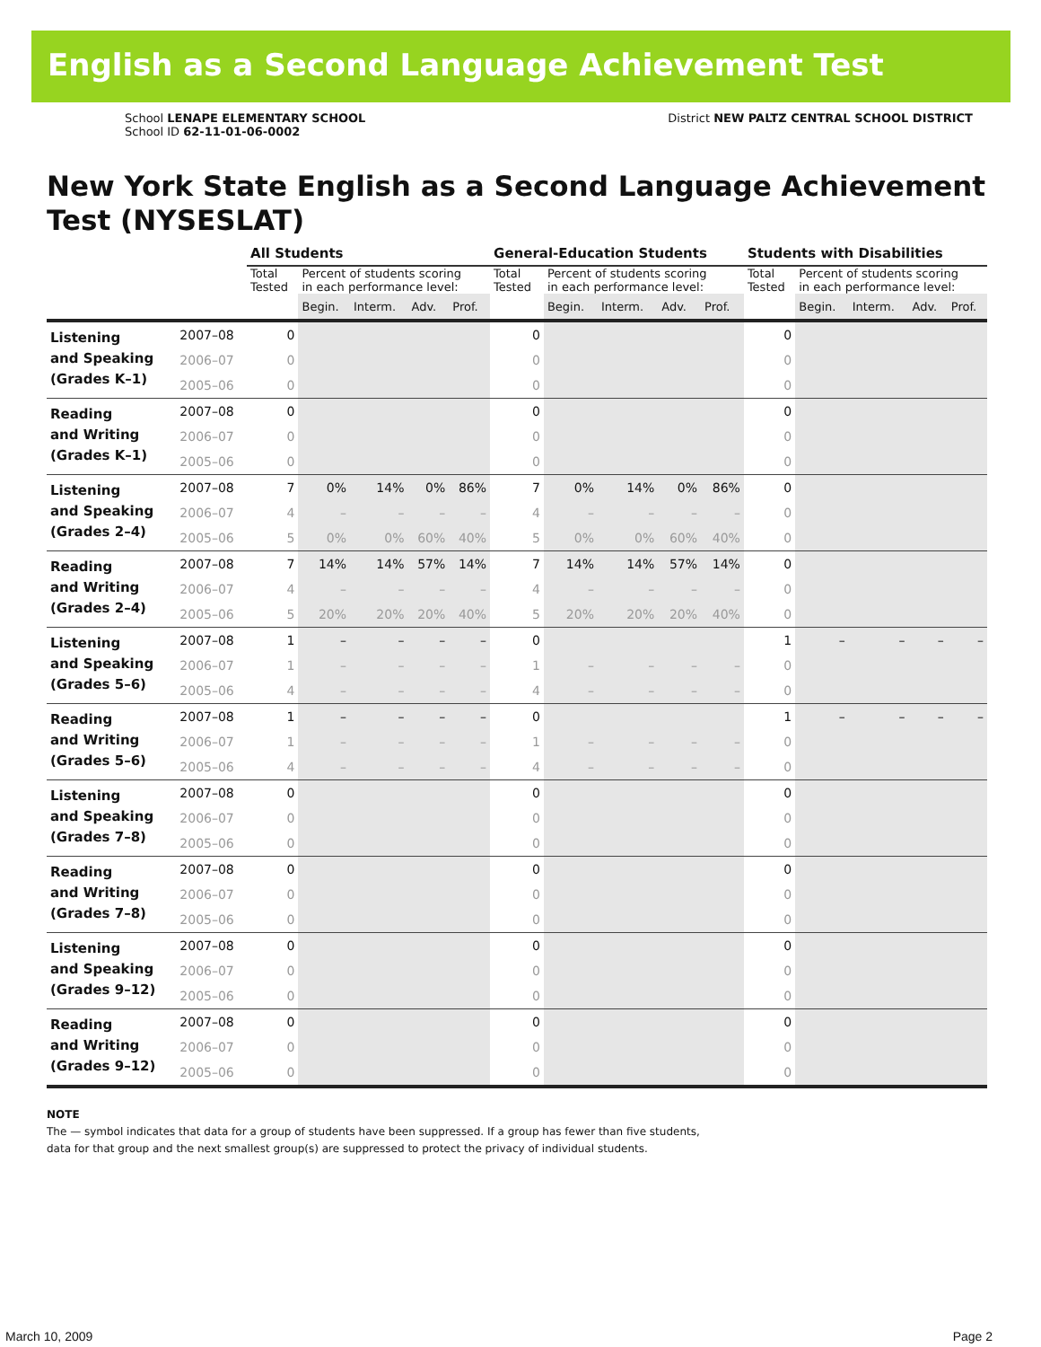English as a Second Language Achievement Test
School LENAPE ELEMENTARY SCHOOL
School ID 62-11-01-06-0002
District NEW PALTZ CENTRAL SCHOOL DISTRICT
New York State English as a Second Language Achievement Test (NYSESLAT)
| | | All Students | | | | | General-Education Students | | | | | Students with Disabilities | | | | |
| --- | --- | --- | --- | --- | --- | --- | --- | --- | --- | --- | --- | --- | --- | --- | --- | --- |
| | | Total Tested | Percent of students scoring in each performance level: | | | | Total Tested | Percent of students scoring in each performance level: | | | | Total Tested | Percent of students scoring in each performance level: | | | |
| | | | Begin. | Interm. | Adv. | Prof. | | Begin. | Interm. | Adv. | Prof. | | Begin. | Interm. | Adv. | Prof. |
| Listening and Speaking (Grades K–1) | 2007–08 | 0 | | | | | 0 | | | | | 0 | | | | |
| | 2006–07 | 0 | | | | | 0 | | | | | 0 | | | | |
| | 2005–06 | 0 | | | | | 0 | | | | | 0 | | | | |
| Reading and Writing (Grades K–1) | 2007–08 | 0 | | | | | 0 | | | | | 0 | | | | |
| | 2006–07 | 0 | | | | | 0 | | | | | 0 | | | | |
| | 2005–06 | 0 | | | | | 0 | | | | | 0 | | | | |
| Listening and Speaking (Grades 2–4) | 2007–08 | 7 | 0% | 14% | 0% | 86% | 7 | 0% | 14% | 0% | 86% | 0 | | | | |
| | 2006–07 | 4 | – | – | – | – | 4 | – | – | – | – | 0 | | | | |
| | 2005–06 | 5 | 0% | 0% | 60% | 40% | 5 | 0% | 0% | 60% | 40% | 0 | | | | |
| Reading and Writing (Grades 2–4) | 2007–08 | 7 | 14% | 14% | 57% | 14% | 7 | 14% | 14% | 57% | 14% | 0 | | | | |
| | 2006–07 | 4 | – | – | – | – | 4 | – | – | – | – | 0 | | | | |
| | 2005–06 | 5 | 20% | 20% | 20% | 40% | 5 | 20% | 20% | 20% | 40% | 0 | | | | |
| Listening and Speaking (Grades 5–6) | 2007–08 | 1 | – | – | – | – | 0 | | | | | 1 | – | – | – | – |
| | 2006–07 | 1 | – | – | – | – | 1 | – | – | – | – | 0 | | | | |
| | 2005–06 | 4 | – | – | – | – | 4 | – | – | – | – | 0 | | | | |
| Reading and Writing (Grades 5–6) | 2007–08 | 1 | – | – | – | – | 0 | | | | | 1 | – | – | – | – |
| | 2006–07 | 1 | – | – | – | – | 1 | – | – | – | – | 0 | | | | |
| | 2005–06 | 4 | – | – | – | – | 4 | – | – | – | – | 0 | | | | |
| Listening and Speaking (Grades 7–8) | 2007–08 | 0 | | | | | 0 | | | | | 0 | | | | |
| | 2006–07 | 0 | | | | | 0 | | | | | 0 | | | | |
| | 2005–06 | 0 | | | | | 0 | | | | | 0 | | | | |
| Reading and Writing (Grades 7–8) | 2007–08 | 0 | | | | | 0 | | | | | 0 | | | | |
| | 2006–07 | 0 | | | | | 0 | | | | | 0 | | | | |
| | 2005–06 | 0 | | | | | 0 | | | | | 0 | | | | |
| Listening and Speaking (Grades 9–12) | 2007–08 | 0 | | | | | 0 | | | | | 0 | | | | |
| | 2006–07 | 0 | | | | | 0 | | | | | 0 | | | | |
| | 2005–06 | 0 | | | | | 0 | | | | | 0 | | | | |
| Reading and Writing (Grades 9–12) | 2007–08 | 0 | | | | | 0 | | | | | 0 | | | | |
| | 2006–07 | 0 | | | | | 0 | | | | | 0 | | | | |
| | 2005–06 | 0 | | | | | 0 | | | | | 0 | | | | |
NOTE
The — symbol indicates that data for a group of students have been suppressed. If a group has fewer than five students,
data for that group and the next smallest group(s) are suppressed to protect the privacy of individual students.
March 10, 2009 Page 2